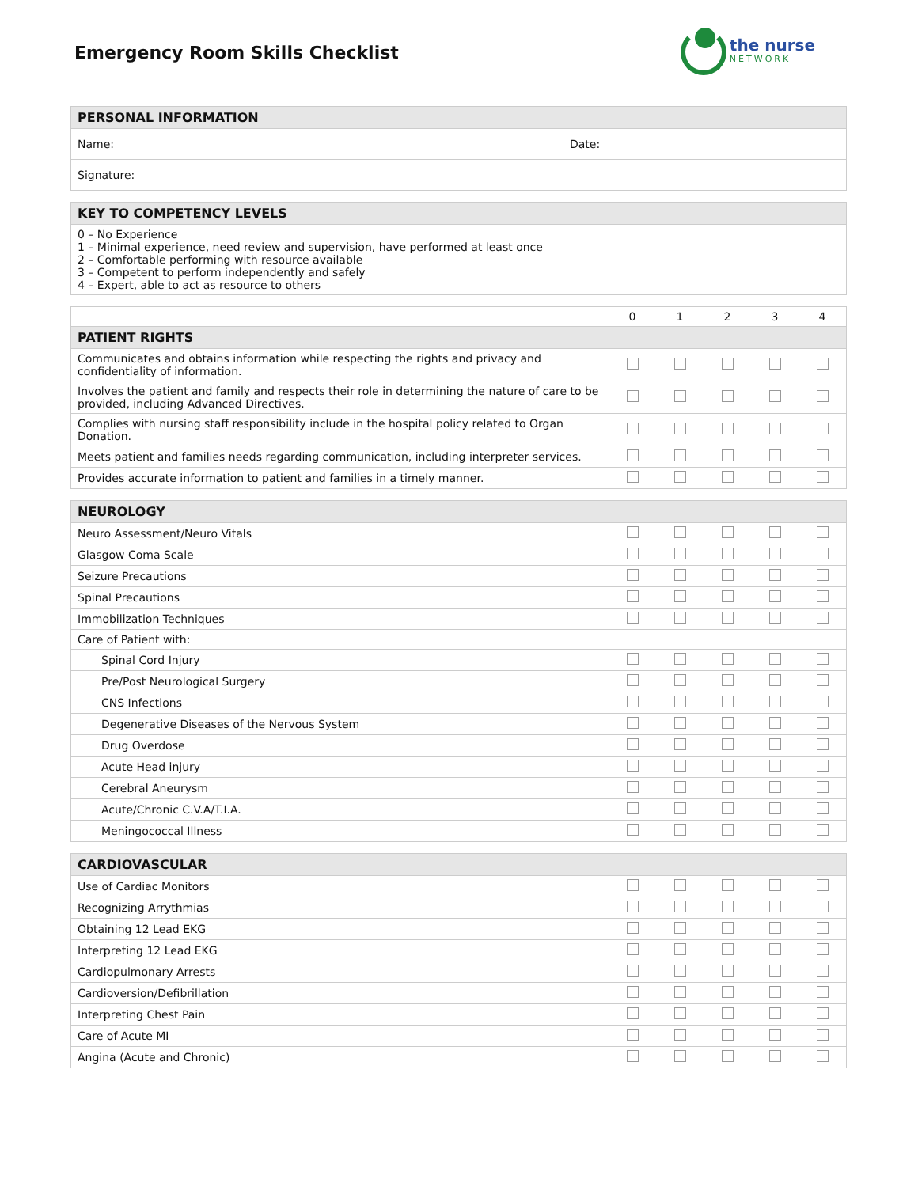Emergency Room Skills Checklist
the nurse
NETWORK
| PERSONAL INFORMATION | |
| --- | --- |
| Name: | Date: |
| Signature: | |
| KEY TO COMPETENCY LEVELS |
| --- |
| 0 – No Experience 1 – Minimal experience, need review and supervision, have performed at least once 2 – Comfortable performing with resource available 3 – Competent to perform independently and safely 4 – Expert, able to act as resource to others |
| | 0 | 1 | 2 | 3 | 4 |
| PATIENT RIGHTS | | | | | |
| Communicates and obtains information while respecting the rights and privacy and confidentiality of information. | | | | | |
| Involves the patient and family and respects their role in determining the nature of care to be provided, including Advanced Directives. | | | | | |
| Complies with nursing staff responsibility include in the hospital policy related to Organ Donation. | | | | | |
| Meets patient and families needs regarding communication, including interpreter services. | | | | | |
| Provides accurate information to patient and families in a timely manner. | | | | | |
| NEUROLOGY | | | | | |
| --- | --- | --- | --- | --- | --- |
| Neuro Assessment/Neuro Vitals | | | | | |
| Glasgow Coma Scale | | | | | |
| Seizure Precautions | | | | | |
| Spinal Precautions | | | | | |
| Immobilization Techniques | | | | | |
| Care of Patient with: | | | | | |
| Spinal Cord Injury | | | | | |
| Pre/Post Neurological Surgery | | | | | |
| CNS Infections | | | | | |
| Degenerative Diseases of the Nervous System | | | | | |
| Drug Overdose | | | | | |
| Acute Head injury | | | | | |
| Cerebral Aneurysm | | | | | |
| Acute/Chronic C.V.A/T.I.A. | | | | | |
| Meningococcal Illness | | | | | |
| CARDIOVASCULAR | | | | | |
| --- | --- | --- | --- | --- | --- |
| Use of Cardiac Monitors | | | | | |
| Recognizing Arrythmias | | | | | |
| Obtaining 12 Lead EKG | | | | | |
| Interpreting 12 Lead EKG | | | | | |
| Cardiopulmonary Arrests | | | | | |
| Cardioversion/Defibrillation | | | | | |
| Interpreting Chest Pain | | | | | |
| Care of Acute MI | | | | | |
| Angina (Acute and Chronic) | | | | | |